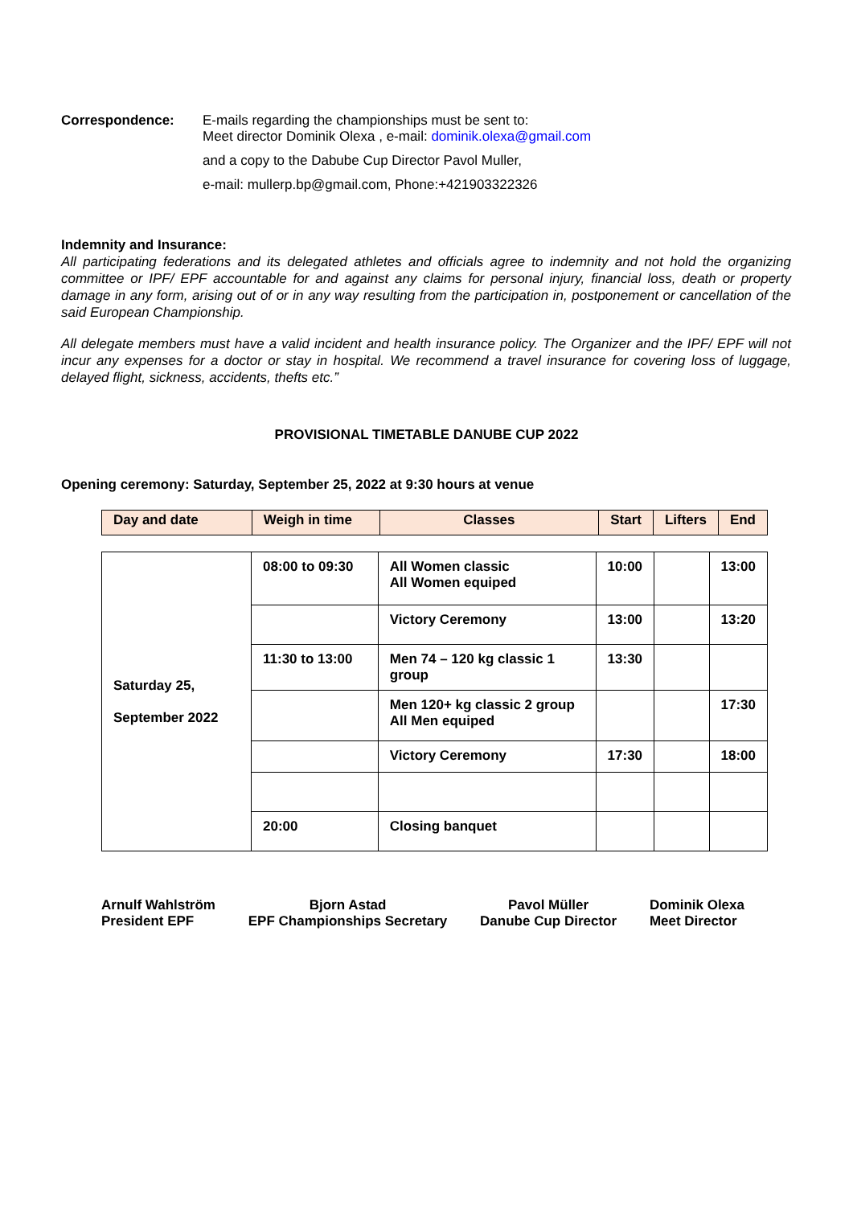Correspondence: E-mails regarding the championships must be sent to:
Meet director Dominik Olexa , e-mail: dominik.olexa@gmail.com
and a copy to the Dabube Cup Director Pavol Muller,
e-mail: mullerp.bp@gmail.com, Phone:+421903322326
Indemnity and Insurance:
All participating federations and its delegated athletes and officials agree to indemnity and not hold the organizing committee or IPF/ EPF accountable for and against any claims for personal injury, financial loss, death or property damage in any form, arising out of or in any way resulting from the participation in, postponement or cancellation of the said European Championship.
All delegate members must have a valid incident and health insurance policy. The Organizer and the IPF/ EPF will not incur any expenses for a doctor or stay in hospital. We recommend a travel insurance for covering loss of luggage, delayed flight, sickness, accidents, thefts etc.”
PROVISIONAL TIMETABLE DANUBE CUP 2022
Opening ceremony: Saturday, September 25, 2022 at 9:30 hours at venue
| Day and date | Weigh in time | Classes | Start | Lifters | End |
| --- | --- | --- | --- | --- | --- |
| Saturday 25, September 2022 | 08:00 to 09:30 | All Women classic All Women equiped | 10:00 | | 13:00 |
| | | Victory Ceremony | 13:00 | | 13:20 |
| | 11:30 to 13:00 | Men 74 – 120 kg classic 1 group | 13:30 | | |
| | | Men 120+ kg classic 2 group All Men equiped | | | 17:30 |
| | | Victory Ceremony | 17:30 | | 18:00 |
| | 20:00 | Closing banquet | | | |
Arnulf Wahlström
President EPF
Bjorn Astad
EPF Championships Secretary
Pavol Müller
Danube Cup Director
Dominik Olexa
Meet Director